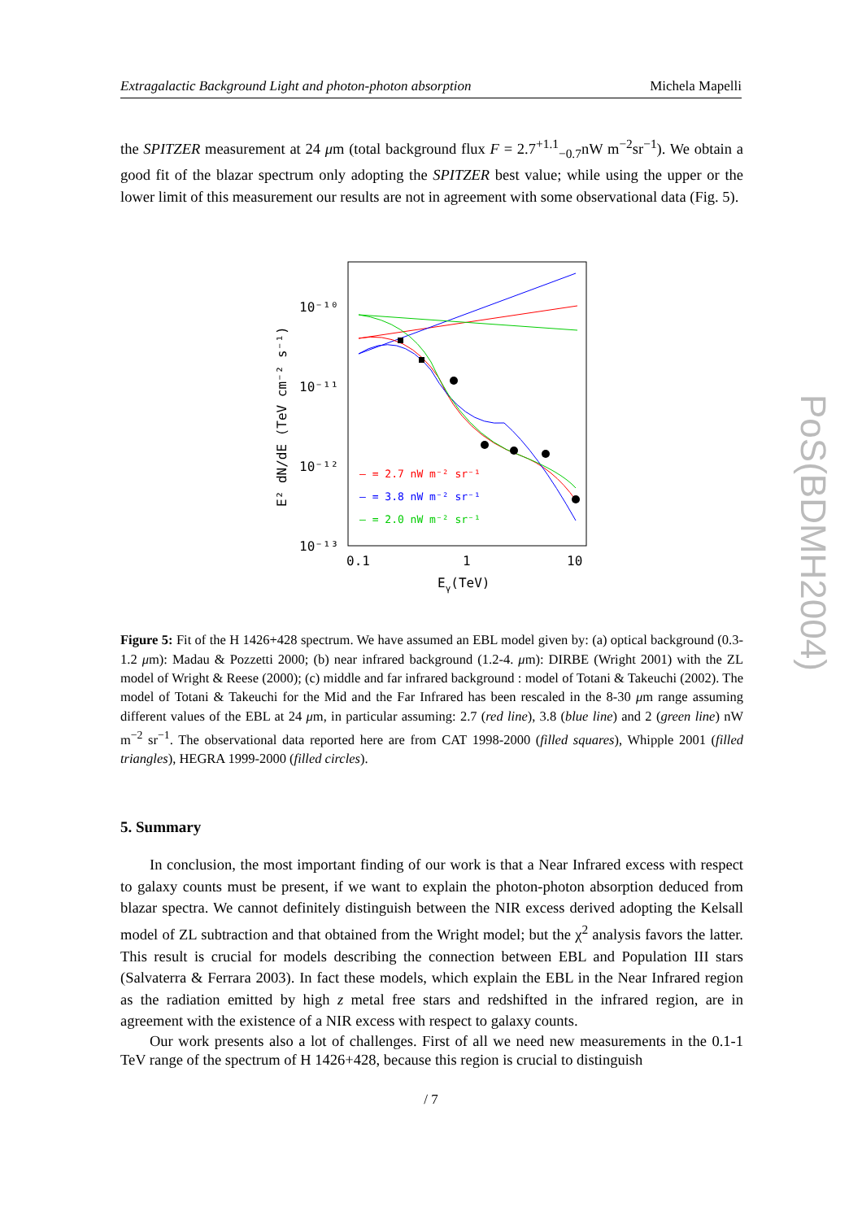Extragalactic Background Light and photon-photon absorption Michela Mapelli
the SPITZER measurement at 24 μm (total background flux F = 2.7<sup>+1.1</sup><sub>−0.7</sub>nW m<sup>−2</sup>sr<sup>−1</sup>). We obtain a good fit of the blazar spectrum only adopting the SPITZER best value; while using the upper or the lower limit of this measurement our results are not in agreement with some observational data (Fig. 5).
10⁻¹⁰
10⁻¹¹
10⁻¹²
10⁻¹³
0.1
1
10
Eγ(TeV)
E² dN/dE (TeV cm⁻² s⁻¹)
– = 2.7 nW m⁻² sr⁻¹
– = 3.8 nW m⁻² sr⁻¹
– = 2.0 nW m⁻² sr⁻¹
Figure 5: Fit of the H 1426+428 spectrum. We have assumed an EBL model given by: (a) optical background (0.3-1.2 μm): Madau & Pozzetti 2000; (b) near infrared background (1.2-4. μm): DIRBE (Wright 2001) with the ZL model of Wright & Reese (2000); (c) middle and far infrared background : model of Totani & Takeuchi (2002). The model of Totani & Takeuchi for the Mid and the Far Infrared has been rescaled in the 8-30 μm range assuming different values of the EBL at 24 μm, in particular assuming: 2.7 (red line), 3.8 (blue line) and 2 (green line) nW m<sup>−2</sup> sr<sup>−1</sup>. The observational data reported here are from CAT 1998-2000 (filled squares), Whipple 2001 (filled triangles), HEGRA 1999-2000 (filled circles).
5. Summary
In conclusion, the most important finding of our work is that a Near Infrared excess with respect to galaxy counts must be present, if we want to explain the photon-photon absorption deduced from blazar spectra. We cannot definitely distinguish between the NIR excess derived adopting the Kelsall model of ZL subtraction and that obtained from the Wright model; but the χ<sup>2</sup> analysis favors the latter. This result is crucial for models describing the connection between EBL and Population III stars (Salvaterra & Ferrara 2003). In fact these models, which explain the EBL in the Near Infrared region as the radiation emitted by high z metal free stars and redshifted in the infrared region, are in agreement with the existence of a NIR excess with respect to galaxy counts.
Our work presents also a lot of challenges. First of all we need new measurements in the 0.1-1 TeV range of the spectrum of H 1426+428, because this region is crucial to distinguish
PoS(BDMH2004)
/ 7